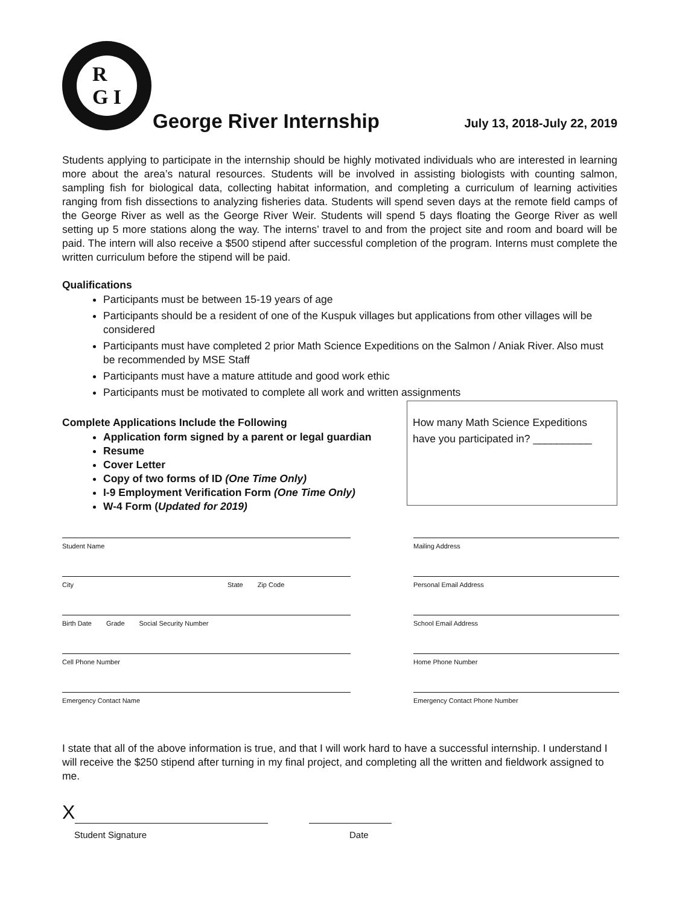R
G I
George River Internship
July 13, 2018-July 22, 2019
Students applying to participate in the internship should be highly motivated individuals who are interested in learning more about the area’s natural resources. Students will be involved in assisting biologists with counting salmon, sampling fish for biological data, collecting habitat information, and completing a curriculum of learning activities ranging from fish dissections to analyzing fisheries data. Students will spend seven days at the remote field camps of the George River as well as the George River Weir. Students will spend 5 days floating the George River as well setting up 5 more stations along the way. The interns’ travel to and from the project site and room and board will be paid. The intern will also receive a $500 stipend after successful completion of the program. Interns must complete the written curriculum before the stipend will be paid.
Qualifications
Participants must be between 15-19 years of age
Participants should be a resident of one of the Kuspuk villages but applications from other villages will be considered
Participants must have completed 2 prior Math Science Expeditions on the Salmon / Aniak River. Also must be recommended by MSE Staff
Participants must have a mature attitude and good work ethic
Participants must be motivated to complete all work and written assignments
Complete Applications Include the Following
Application form signed by a parent or legal guardian
Resume
Cover Letter
Copy of two forms of ID (One Time Only)
I-9 Employment Verification Form (One Time Only)
W-4 Form (Updated for 2019)
How many Math Science Expeditions have you participated in? __________
Student Name
City State Zip Code
Birth Date Grade Social Security Number
Cell Phone Number
Emergency Contact Name
Mailing Address
Personal Email Address
School Email Address
Home Phone Number
Emergency Contact Phone Number
I state that all of the above information is true, and that I will work hard to have a successful internship. I understand I will receive the $250 stipend after turning in my final project, and completing all the written and fieldwork assigned to me.
X
Student Signature Date